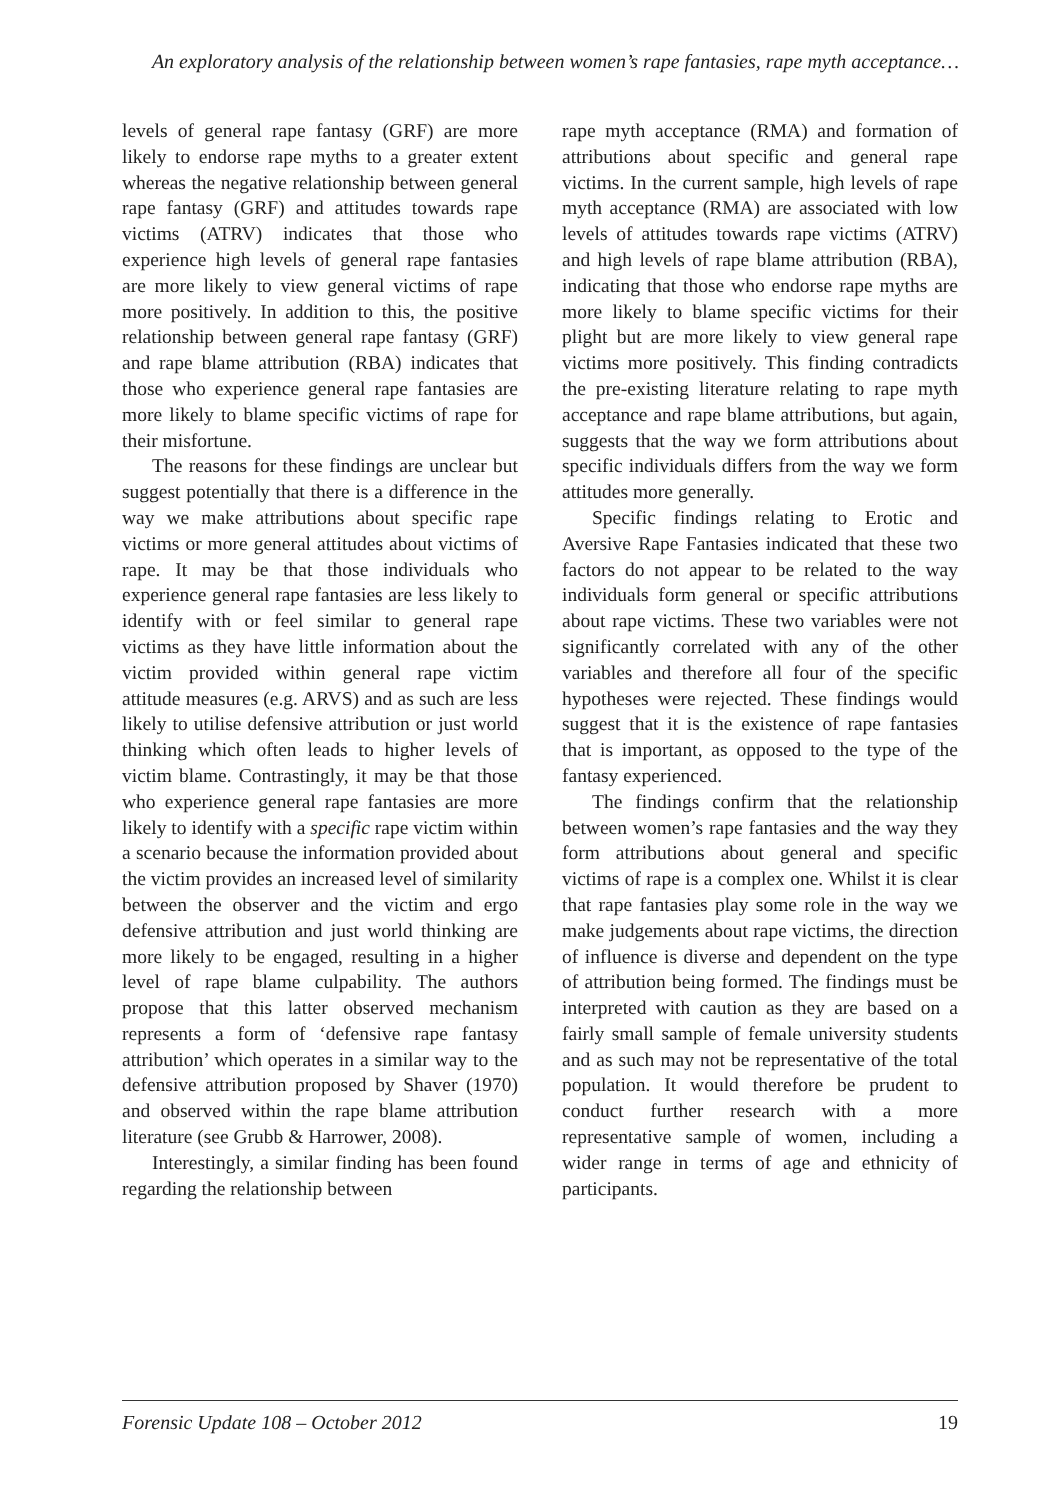An exploratory analysis of the relationship between women’s rape fantasies, rape myth acceptance…
levels of general rape fantasy (GRF) are more likely to endorse rape myths to a greater extent whereas the negative relationship between general rape fantasy (GRF) and attitudes towards rape victims (ATRV) indicates that those who experience high levels of general rape fantasies are more likely to view general victims of rape more positively. In addition to this, the positive relationship between general rape fantasy (GRF) and rape blame attribution (RBA) indicates that those who experience general rape fantasies are more likely to blame specific victims of rape for their misfortune.
The reasons for these findings are unclear but suggest potentially that there is a difference in the way we make attributions about specific rape victims or more general attitudes about victims of rape. It may be that those individuals who experience general rape fantasies are less likely to identify with or feel similar to general rape victims as they have little information about the victim provided within general rape victim attitude measures (e.g. ARVS) and as such are less likely to utilise defensive attribution or just world thinking which often leads to higher levels of victim blame. Contrastingly, it may be that those who experience general rape fantasies are more likely to identify with a specific rape victim within a scenario because the information provided about the victim provides an increased level of similarity between the observer and the victim and ergo defensive attribution and just world thinking are more likely to be engaged, resulting in a higher level of rape blame culpability. The authors propose that this latter observed mechanism represents a form of ‘defensive rape fantasy attribution’ which operates in a similar way to the defensive attribution proposed by Shaver (1970) and observed within the rape blame attribution literature (see Grubb & Harrower, 2008).
Interestingly, a similar finding has been found regarding the relationship between
rape myth acceptance (RMA) and formation of attributions about specific and general rape victims. In the current sample, high levels of rape myth acceptance (RMA) are associated with low levels of attitudes towards rape victims (ATRV) and high levels of rape blame attribution (RBA), indicating that those who endorse rape myths are more likely to blame specific victims for their plight but are more likely to view general rape victims more positively. This finding contradicts the pre-existing literature relating to rape myth acceptance and rape blame attributions, but again, suggests that the way we form attributions about specific individuals differs from the way we form attitudes more generally.
Specific findings relating to Erotic and Aversive Rape Fantasies indicated that these two factors do not appear to be related to the way individuals form general or specific attributions about rape victims. These two variables were not significantly correlated with any of the other variables and therefore all four of the specific hypotheses were rejected. These findings would suggest that it is the existence of rape fantasies that is important, as opposed to the type of the fantasy experienced.
The findings confirm that the relationship between women’s rape fantasies and the way they form attributions about general and specific victims of rape is a complex one. Whilst it is clear that rape fantasies play some role in the way we make judgements about rape victims, the direction of influence is diverse and dependent on the type of attribution being formed. The findings must be interpreted with caution as they are based on a fairly small sample of female university students and as such may not be representative of the total population. It would therefore be prudent to conduct further research with a more representative sample of women, including a wider range in terms of age and ethnicity of participants.
Forensic Update 108 – October 2012 19